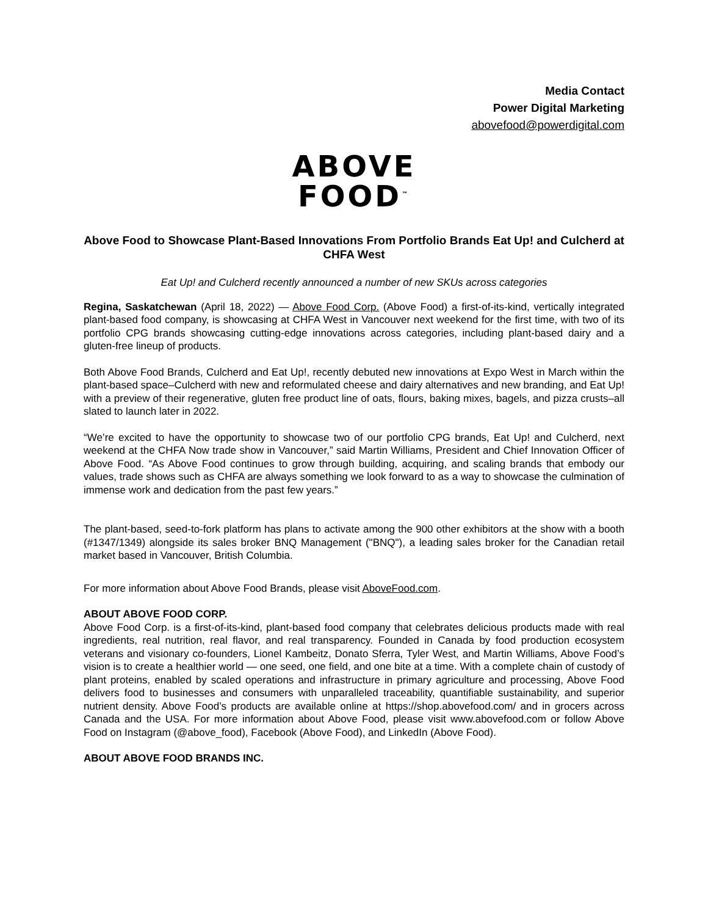Media Contact
Power Digital Marketing
abovefood@powerdigital.com
ABOVE
FOOD<sup>™</sup>
Above Food to Showcase Plant-Based Innovations From Portfolio Brands Eat Up! and Culcherd at CHFA West
Eat Up! and Culcherd recently announced a number of new SKUs across categories
Regina, Saskatchewan (April 18, 2022) — Above Food Corp. (Above Food) a first-of-its-kind, vertically integrated plant-based food company, is showcasing at CHFA West in Vancouver next weekend for the first time, with two of its portfolio CPG brands showcasing cutting-edge innovations across categories, including plant-based dairy and a gluten-free lineup of products.
Both Above Food Brands, Culcherd and Eat Up!, recently debuted new innovations at Expo West in March within the plant-based space–Culcherd with new and reformulated cheese and dairy alternatives and new branding, and Eat Up! with a preview of their regenerative, gluten free product line of oats, flours, baking mixes, bagels, and pizza crusts–all slated to launch later in 2022.
“We’re excited to have the opportunity to showcase two of our portfolio CPG brands, Eat Up! and Culcherd, next weekend at the CHFA Now trade show in Vancouver,” said Martin Williams, President and Chief Innovation Officer of Above Food. “As Above Food continues to grow through building, acquiring, and scaling brands that embody our values, trade shows such as CHFA are always something we look forward to as a way to showcase the culmination of immense work and dedication from the past few years.”
The plant-based, seed-to-fork platform has plans to activate among the 900 other exhibitors at the show with a booth (#1347/1349) alongside its sales broker BNQ Management ("BNQ"), a leading sales broker for the Canadian retail market based in Vancouver, British Columbia.
For more information about Above Food Brands, please visit AboveFood.com.
ABOUT ABOVE FOOD CORP.
Above Food Corp. is a first-of-its-kind, plant-based food company that celebrates delicious products made with real ingredients, real nutrition, real flavor, and real transparency. Founded in Canada by food production ecosystem veterans and visionary co-founders, Lionel Kambeitz, Donato Sferra, Tyler West, and Martin Williams, Above Food’s vision is to create a healthier world — one seed, one field, and one bite at a time. With a complete chain of custody of plant proteins, enabled by scaled operations and infrastructure in primary agriculture and processing, Above Food delivers food to businesses and consumers with unparalleled traceability, quantifiable sustainability, and superior nutrient density. Above Food’s products are available online at https://shop.abovefood.com/ and in grocers across Canada and the USA. For more information about Above Food, please visit www.abovefood.com or follow Above Food on Instagram (@above_food), Facebook (Above Food), and LinkedIn (Above Food).
ABOUT ABOVE FOOD BRANDS INC.